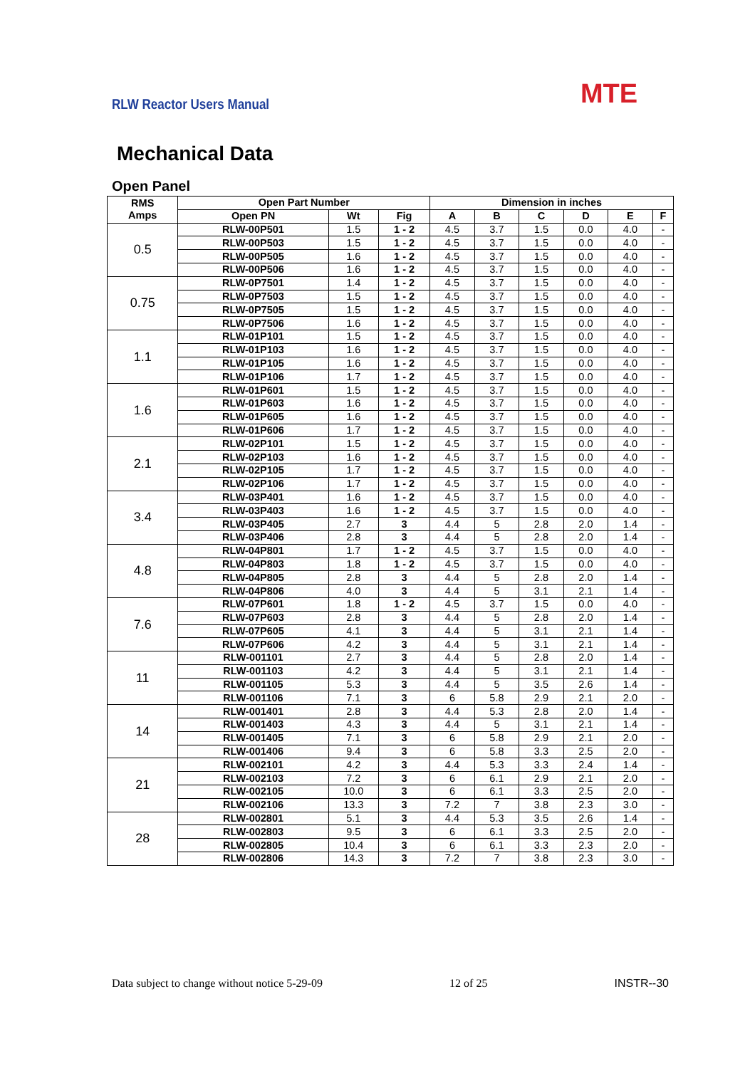RLW Reactor Users Manual MTE
Mechanical Data
Open Panel
| RMS Amps | Open Part Number | | | Dimension in inches | | | | | |
| --- | --- | --- | --- | --- | --- | --- | --- | --- | --- |
| | Open PN | Wt | Fig | A | B | C | D | E | F |
| 0.5 | RLW-00P501 | 1.5 | 1 - 2 | 4.5 | 3.7 | 1.5 | 0.0 | 4.0 | - |
| | RLW-00P503 | 1.5 | 1 - 2 | 4.5 | 3.7 | 1.5 | 0.0 | 4.0 | - |
| | RLW-00P505 | 1.6 | 1 - 2 | 4.5 | 3.7 | 1.5 | 0.0 | 4.0 | - |
| | RLW-00P506 | 1.6 | 1 - 2 | 4.5 | 3.7 | 1.5 | 0.0 | 4.0 | - |
| 0.75 | RLW-0P7501 | 1.4 | 1 - 2 | 4.5 | 3.7 | 1.5 | 0.0 | 4.0 | - |
| | RLW-0P7503 | 1.5 | 1 - 2 | 4.5 | 3.7 | 1.5 | 0.0 | 4.0 | - |
| | RLW-0P7505 | 1.5 | 1 - 2 | 4.5 | 3.7 | 1.5 | 0.0 | 4.0 | - |
| | RLW-0P7506 | 1.6 | 1 - 2 | 4.5 | 3.7 | 1.5 | 0.0 | 4.0 | - |
| 1.1 | RLW-01P101 | 1.5 | 1 - 2 | 4.5 | 3.7 | 1.5 | 0.0 | 4.0 | - |
| | RLW-01P103 | 1.6 | 1 - 2 | 4.5 | 3.7 | 1.5 | 0.0 | 4.0 | - |
| | RLW-01P105 | 1.6 | 1 - 2 | 4.5 | 3.7 | 1.5 | 0.0 | 4.0 | - |
| | RLW-01P106 | 1.7 | 1 - 2 | 4.5 | 3.7 | 1.5 | 0.0 | 4.0 | - |
| 1.6 | RLW-01P601 | 1.5 | 1 - 2 | 4.5 | 3.7 | 1.5 | 0.0 | 4.0 | - |
| | RLW-01P603 | 1.6 | 1 - 2 | 4.5 | 3.7 | 1.5 | 0.0 | 4.0 | - |
| | RLW-01P605 | 1.6 | 1 - 2 | 4.5 | 3.7 | 1.5 | 0.0 | 4.0 | - |
| | RLW-01P606 | 1.7 | 1 - 2 | 4.5 | 3.7 | 1.5 | 0.0 | 4.0 | - |
| 2.1 | RLW-02P101 | 1.5 | 1 - 2 | 4.5 | 3.7 | 1.5 | 0.0 | 4.0 | - |
| | RLW-02P103 | 1.6 | 1 - 2 | 4.5 | 3.7 | 1.5 | 0.0 | 4.0 | - |
| | RLW-02P105 | 1.7 | 1 - 2 | 4.5 | 3.7 | 1.5 | 0.0 | 4.0 | - |
| | RLW-02P106 | 1.7 | 1 - 2 | 4.5 | 3.7 | 1.5 | 0.0 | 4.0 | - |
| 3.4 | RLW-03P401 | 1.6 | 1 - 2 | 4.5 | 3.7 | 1.5 | 0.0 | 4.0 | - |
| | RLW-03P403 | 1.6 | 1 - 2 | 4.5 | 3.7 | 1.5 | 0.0 | 4.0 | - |
| | RLW-03P405 | 2.7 | 3 | 4.4 | 5 | 2.8 | 2.0 | 1.4 | - |
| | RLW-03P406 | 2.8 | 3 | 4.4 | 5 | 2.8 | 2.0 | 1.4 | - |
| 4.8 | RLW-04P801 | 1.7 | 1 - 2 | 4.5 | 3.7 | 1.5 | 0.0 | 4.0 | - |
| | RLW-04P803 | 1.8 | 1 - 2 | 4.5 | 3.7 | 1.5 | 0.0 | 4.0 | - |
| | RLW-04P805 | 2.8 | 3 | 4.4 | 5 | 2.8 | 2.0 | 1.4 | - |
| | RLW-04P806 | 4.0 | 3 | 4.4 | 5 | 3.1 | 2.1 | 1.4 | - |
| 7.6 | RLW-07P601 | 1.8 | 1 - 2 | 4.5 | 3.7 | 1.5 | 0.0 | 4.0 | - |
| | RLW-07P603 | 2.8 | 3 | 4.4 | 5 | 2.8 | 2.0 | 1.4 | - |
| | RLW-07P605 | 4.1 | 3 | 4.4 | 5 | 3.1 | 2.1 | 1.4 | - |
| | RLW-07P606 | 4.2 | 3 | 4.4 | 5 | 3.1 | 2.1 | 1.4 | - |
| 11 | RLW-001101 | 2.7 | 3 | 4.4 | 5 | 2.8 | 2.0 | 1.4 | - |
| | RLW-001103 | 4.2 | 3 | 4.4 | 5 | 3.1 | 2.1 | 1.4 | - |
| | RLW-001105 | 5.3 | 3 | 4.4 | 5 | 3.5 | 2.6 | 1.4 | - |
| | RLW-001106 | 7.1 | 3 | 6 | 5.8 | 2.9 | 2.1 | 2.0 | - |
| 14 | RLW-001401 | 2.8 | 3 | 4.4 | 5.3 | 2.8 | 2.0 | 1.4 | - |
| | RLW-001403 | 4.3 | 3 | 4.4 | 5 | 3.1 | 2.1 | 1.4 | - |
| | RLW-001405 | 7.1 | 3 | 6 | 5.8 | 2.9 | 2.1 | 2.0 | - |
| | RLW-001406 | 9.4 | 3 | 6 | 5.8 | 3.3 | 2.5 | 2.0 | - |
| 21 | RLW-002101 | 4.2 | 3 | 4.4 | 5.3 | 3.3 | 2.4 | 1.4 | - |
| | RLW-002103 | 7.2 | 3 | 6 | 6.1 | 2.9 | 2.1 | 2.0 | - |
| | RLW-002105 | 10.0 | 3 | 6 | 6.1 | 3.3 | 2.5 | 2.0 | - |
| | RLW-002106 | 13.3 | 3 | 7.2 | 7 | 3.8 | 2.3 | 3.0 | - |
| 28 | RLW-002801 | 5.1 | 3 | 4.4 | 5.3 | 3.5 | 2.6 | 1.4 | - |
| | RLW-002803 | 9.5 | 3 | 6 | 6.1 | 3.3 | 2.5 | 2.0 | - |
| | RLW-002805 | 10.4 | 3 | 6 | 6.1 | 3.3 | 2.3 | 2.0 | - |
| | RLW-002806 | 14.3 | 3 | 7.2 | 7 | 3.8 | 2.3 | 3.0 | - |
Data subject to change without notice 5-29-09 12 of 25 INSTR--30